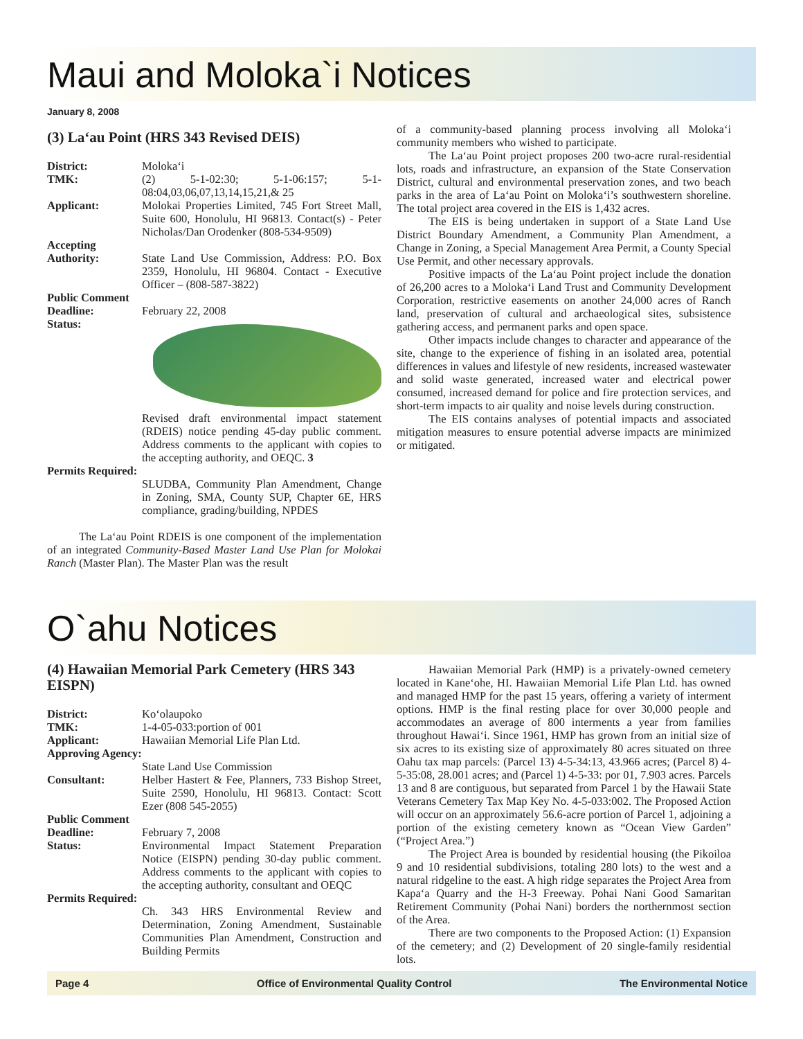Maui and Moloka`i Notices
January 8, 2008
(3) La‘au Point (HRS 343 Revised DEIS)
District: Moloka‘i
TMK: (2) 5-1-02:30; 5-1-06:157; 5-1-08:04,03,06,07,13,14,15,21,& 25
Applicant: Molokai Properties Limited, 745 Fort Street Mall, Suite 600, Honolulu, HI 96813. Contact(s) - Peter Nicholas/Dan Orodenker (808-534-9509)
Accepting Authority:
State Land Use Commission, Address: P.O. Box 2359, Honolulu, HI 96804. Contact - Executive Officer – (808-587-3822)
Public Comment Deadline:
February 22, 2008
Status: Revised draft environmental impact statement (RDEIS) notice pending 45-day public comment. Address comments to the applicant with copies to the accepting authority, and OEQC. 3
Permits Required:
SLUDBA, Community Plan Amendment, Change in Zoning, SMA, County SUP, Chapter 6E, HRS compliance, grading/building, NPDES
The La‘au Point RDEIS is one component of the implementation of an integrated Community-Based Master Land Use Plan for Molokai Ranch (Master Plan). The Master Plan was the result
of a community-based planning process involving all Moloka‘i community members who wished to participate.
The La‘au Point project proposes 200 two-acre rural-residential lots, roads and infrastructure, an expansion of the State Conservation District, cultural and environmental preservation zones, and two beach parks in the area of La‘au Point on Moloka‘i’s southwestern shoreline. The total project area covered in the EIS is 1,432 acres.
The EIS is being undertaken in support of a State Land Use District Boundary Amendment, a Community Plan Amendment, a Change in Zoning, a Special Management Area Permit, a County Special Use Permit, and other necessary approvals.
Positive impacts of the La‘au Point project include the donation of 26,200 acres to a Moloka‘i Land Trust and Community Development Corporation, restrictive easements on another 24,000 acres of Ranch land, preservation of cultural and archaeological sites, subsistence gathering access, and permanent parks and open space.
Other impacts include changes to character and appearance of the site, change to the experience of fishing in an isolated area, potential differences in values and lifestyle of new residents, increased wastewater and solid waste generated, increased water and electrical power consumed, increased demand for police and fire protection services, and short-term impacts to air quality and noise levels during construction.
The EIS contains analyses of potential impacts and associated mitigation measures to ensure potential adverse impacts are minimized or mitigated.
O`ahu Notices
(4) Hawaiian Memorial Park Cemetery (HRS 343 EISPN)
District: Ko‘olaupoko
TMK: 1-4-05-033:portion of 001
Applicant: Hawaiian Memorial Life Plan Ltd.
Approving Agency:
State Land Use Commission
Consultant: Helber Hastert & Fee, Planners, 733 Bishop Street, Suite 2590, Honolulu, HI 96813. Contact: Scott Ezer (808 545-2055)
Public Comment Deadline:
February 7, 2008
Status: Environmental Impact Statement Preparation Notice (EISPN) pending 30-day public comment. Address comments to the applicant with copies to the accepting authority, consultant and OEQC
Permits Required:
Ch. 343 HRS Environmental Review and Determination, Zoning Amendment, Sustainable Communities Plan Amendment, Construction and Building Permits
Hawaiian Memorial Park (HMP) is a privately-owned cemetery located in Kane‘ohe, HI. Hawaiian Memorial Life Plan Ltd. has owned and managed HMP for the past 15 years, offering a variety of interment options. HMP is the final resting place for over 30,000 people and accommodates an average of 800 interments a year from families throughout Hawai‘i. Since 1961, HMP has grown from an initial size of six acres to its existing size of approximately 80 acres situated on three Oahu tax map parcels: (Parcel 13) 4-5-34:13, 43.966 acres; (Parcel 8) 4-5-35:08, 28.001 acres; and (Parcel 1) 4-5-33: por 01, 7.903 acres. Parcels 13 and 8 are contiguous, but separated from Parcel 1 by the Hawaii State Veterans Cemetery Tax Map Key No. 4-5-033:002. The Proposed Action will occur on an approximately 56.6-acre portion of Parcel 1, adjoining a portion of the existing cemetery known as “Ocean View Garden” (“Project Area.”)
The Project Area is bounded by residential housing (the Pikoiloa 9 and 10 residential subdivisions, totaling 280 lots) to the west and a natural ridgeline to the east. A high ridge separates the Project Area from Kapa‘a Quarry and the H-3 Freeway. Pohai Nani Good Samaritan Retirement Community (Pohai Nani) borders the northernmost section of the Area.
There are two components to the Proposed Action: (1) Expansion of the cemetery; and (2) Development of 20 single-family residential lots.
Page 4 Office of Environmental Quality Control The Environmental Notice